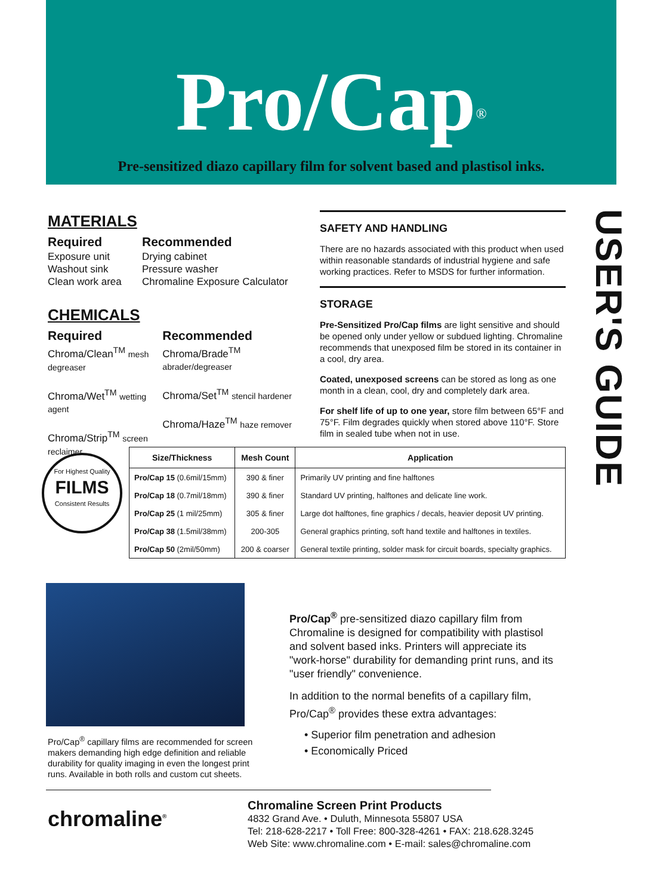Pro/Cap<sup>®</sup>
Pre-sensitized diazo capillary film for solvent based and plastisol inks.
MATERIALS
Required
Exposure unit
Washout sink
Clean work area
Recommended
Drying cabinet
Pressure washer
Chromaline Exposure Calculator
CHEMICALS
Required
Chroma/Clean<sup>TM</sup> mesh degreaser
Chroma/Wet<sup>TM</sup> wetting agent
Chroma/Strip<sup>TM</sup> screen reclaimer
Recommended
Chroma/Brade<sup>TM</sup> abrader/degreaser
Chroma/Set<sup>TM</sup> stencil hardener
Chroma/Haze<sup>TM</sup> haze remover
SAFETY AND HANDLING
There are no hazards associated with this product when used within reasonable standards of industrial hygiene and safe working practices. Refer to MSDS for further information.
STORAGE
Pre-Sensitized Pro/Cap films are light sensitive and should be opened only under yellow or subdued lighting. Chromaline recommends that unexposed film be stored in its container in a cool, dry area.
Coated, unexposed screens can be stored as long as one month in a clean, cool, dry and completely dark area.
For shelf life of up to one year, store film between 65°F and 75°F. Film degrades quickly when stored above 110°F. Store film in sealed tube when not in use.
USER'S GUIDE
For Highest Quality
FILMS
Consistent Results
| Size/Thickness | Mesh Count | Application |
| --- | --- | --- |
| Pro/Cap 15 (0.6mil/15mm) | 390 & finer | Primarily UV printing and fine halftones |
| Pro/Cap 18 (0.7mil/18mm) | 390 & finer | Standard UV printing, halftones and delicate line work. |
| Pro/Cap 25 (1 mil/25mm) | 305 & finer | Large dot halftones, fine graphics / decals, heavier deposit UV printing. |
| Pro/Cap 38 (1.5mil/38mm) | 200-305 | General graphics printing, soft hand textile and halftones in textiles. |
| Pro/Cap 50 (2mil/50mm) | 200 & coarser | General textile printing, solder mask for circuit boards, specialty graphics. |
Pro/Cap<sup>®</sup> capillary films are recommended for screen makers demanding high edge definition and reliable durability for quality imaging in even the longest print runs. Available in both rolls and custom cut sheets.
Pro/Cap<sup>®</sup> pre-sensitized diazo capillary film from Chromaline is designed for compatibility with plastisol and solvent based inks. Printers will appreciate its "work-horse" durability for demanding print runs, and its "user friendly" convenience.
In addition to the normal benefits of a capillary film, Pro/Cap<sup>®</sup> provides these extra advantages:
• Superior film penetration and adhesion
• Economically Priced
chromaline<sup>®</sup>
Chromaline Screen Print Products
4832 Grand Ave. • Duluth, Minnesota 55807 USA
Tel: 218-628-2217 • Toll Free: 800-328-4261 • FAX: 218.628.3245
Web Site: www.chromaline.com • E-mail: sales@chromaline.com